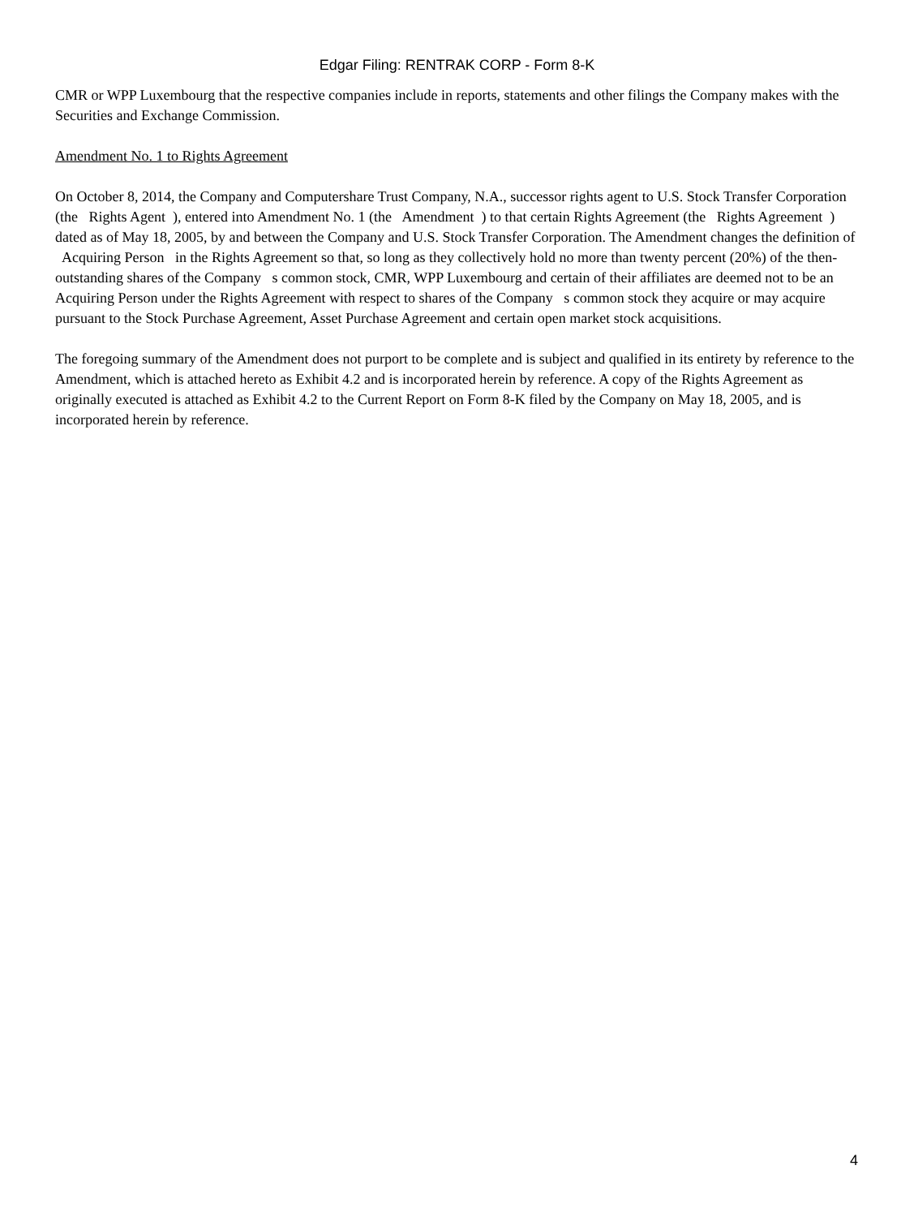Edgar Filing: RENTRAK CORP - Form 8-K
CMR or WPP Luxembourg that the respective companies include in reports, statements and other filings the Company makes with the Securities and Exchange Commission.
Amendment No. 1 to Rights Agreement
On October 8, 2014, the Company and Computershare Trust Company, N.A., successor rights agent to U.S. Stock Transfer Corporation (the Rights Agent ), entered into Amendment No. 1 (the Amendment ) to that certain Rights Agreement (the Rights Agreement ) dated as of May 18, 2005, by and between the Company and U.S. Stock Transfer Corporation. The Amendment changes the definition of Acquiring Person in the Rights Agreement so that, so long as they collectively hold no more than twenty percent (20%) of the then-outstanding shares of the Company s common stock, CMR, WPP Luxembourg and certain of their affiliates are deemed not to be an Acquiring Person under the Rights Agreement with respect to shares of the Company s common stock they acquire or may acquire pursuant to the Stock Purchase Agreement, Asset Purchase Agreement and certain open market stock acquisitions.
The foregoing summary of the Amendment does not purport to be complete and is subject and qualified in its entirety by reference to the Amendment, which is attached hereto as Exhibit 4.2 and is incorporated herein by reference. A copy of the Rights Agreement as originally executed is attached as Exhibit 4.2 to the Current Report on Form 8-K filed by the Company on May 18, 2005, and is incorporated herein by reference.
4